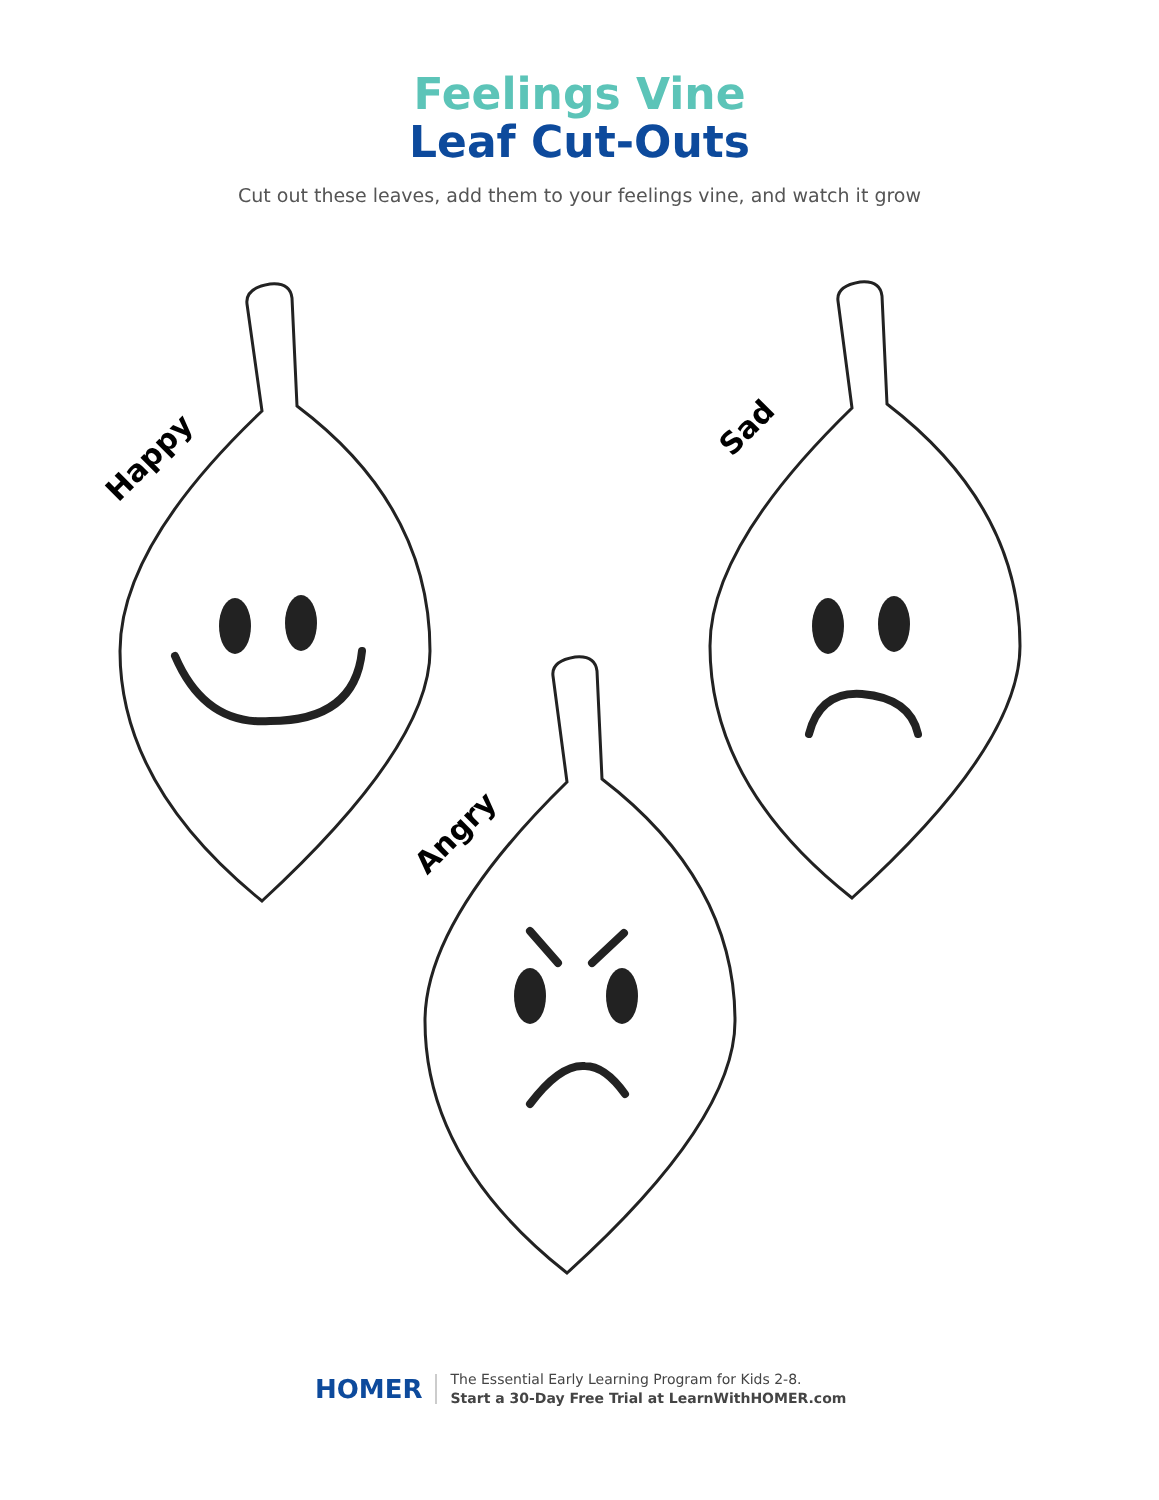Feelings Vine
Leaf Cut-Outs
Cut out these leaves, add them to your feelings vine, and watch it grow
HOMER
The Essential Early Learning Program for Kids 2-8.
Start a 30-Day Free Trial at LearnWithHOMER.com
Happy
Sad
Angry